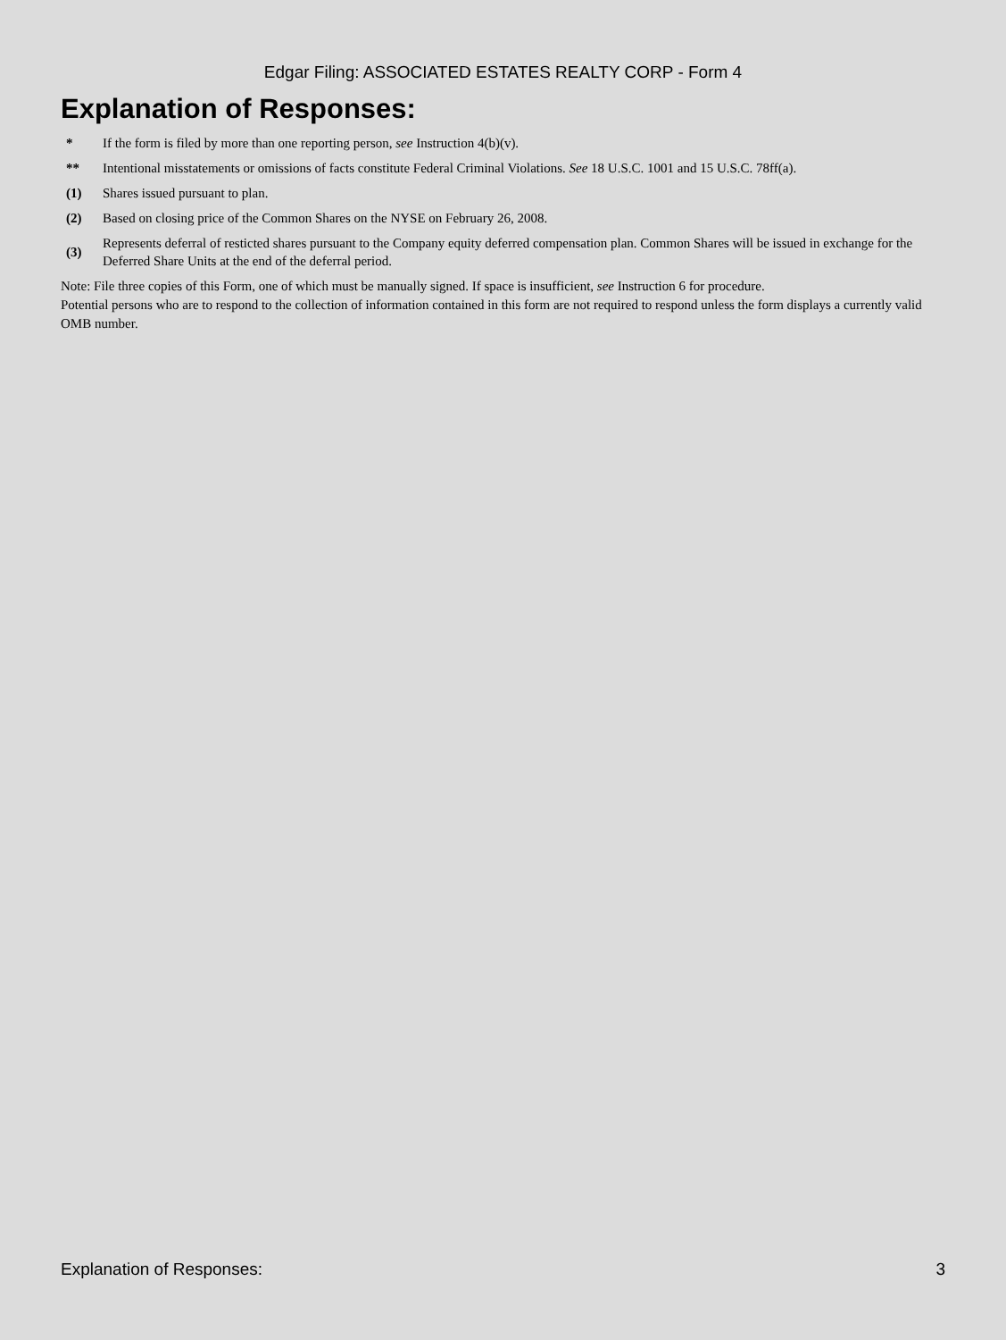Edgar Filing: ASSOCIATED ESTATES REALTY CORP - Form 4
Explanation of Responses:
| * | If the form is filed by more than one reporting person, see Instruction 4(b)(v). |
| ** | Intentional misstatements or omissions of facts constitute Federal Criminal Violations. See 18 U.S.C. 1001 and 15 U.S.C. 78ff(a). |
| (1) | Shares issued pursuant to plan. |
| (2) | Based on closing price of the Common Shares on the NYSE on February 26, 2008. |
| (3) | Represents deferral of resticted shares pursuant to the Company equity deferred compensation plan. Common Shares will be issued in exchange for the Deferred Share Units at the end of the deferral period. |
Note: File three copies of this Form, one of which must be manually signed. If space is insufficient, see Instruction 6 for procedure.
Potential persons who are to respond to the collection of information contained in this form are not required to respond unless the form displays a currently valid OMB number.
Explanation of Responses: 3